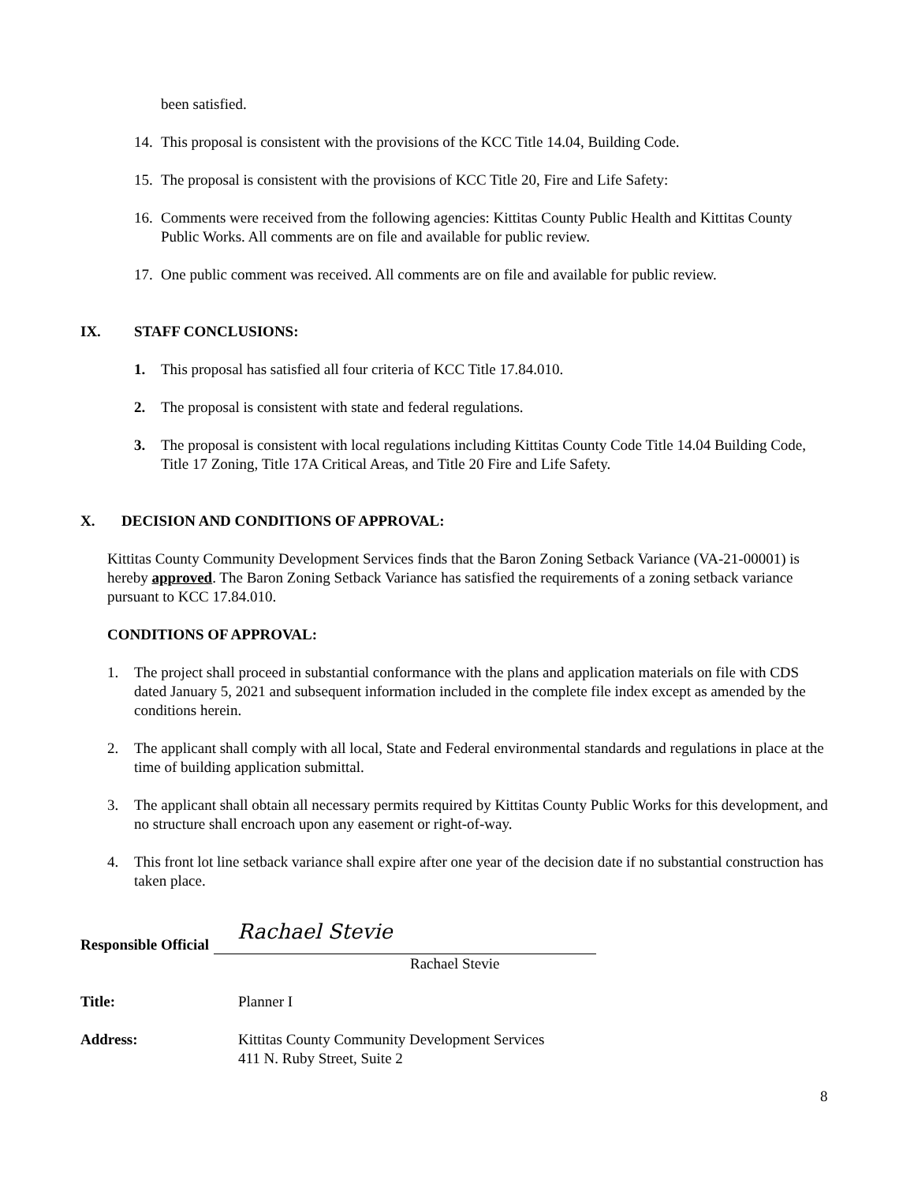been satisfied.
14. This proposal is consistent with the provisions of the KCC Title 14.04, Building Code.
15. The proposal is consistent with the provisions of KCC Title 20, Fire and Life Safety:
16. Comments were received from the following agencies: Kittitas County Public Health and Kittitas County Public Works. All comments are on file and available for public review.
17. One public comment was received. All comments are on file and available for public review.
IX. STAFF CONCLUSIONS:
1. This proposal has satisfied all four criteria of KCC Title 17.84.010.
2. The proposal is consistent with state and federal regulations.
3. The proposal is consistent with local regulations including Kittitas County Code Title 14.04 Building Code, Title 17 Zoning, Title 17A Critical Areas, and Title 20 Fire and Life Safety.
X. DECISION AND CONDITIONS OF APPROVAL:
Kittitas County Community Development Services finds that the Baron Zoning Setback Variance (VA-21-00001) is hereby approved. The Baron Zoning Setback Variance has satisfied the requirements of a zoning setback variance pursuant to KCC 17.84.010.
CONDITIONS OF APPROVAL:
1. The project shall proceed in substantial conformance with the plans and application materials on file with CDS dated January 5, 2021 and subsequent information included in the complete file index except as amended by the conditions herein.
2. The applicant shall comply with all local, State and Federal environmental standards and regulations in place at the time of building application submittal.
3. The applicant shall obtain all necessary permits required by Kittitas County Public Works for this development, and no structure shall encroach upon any easement or right-of-way.
4. This front lot line setback variance shall expire after one year of the decision date if no substantial construction has taken place.
Responsible Official Rachael Stevie
Rachael Stevie
Title: Planner I
Address: Kittitas County Community Development Services
411 N. Ruby Street, Suite 2
8